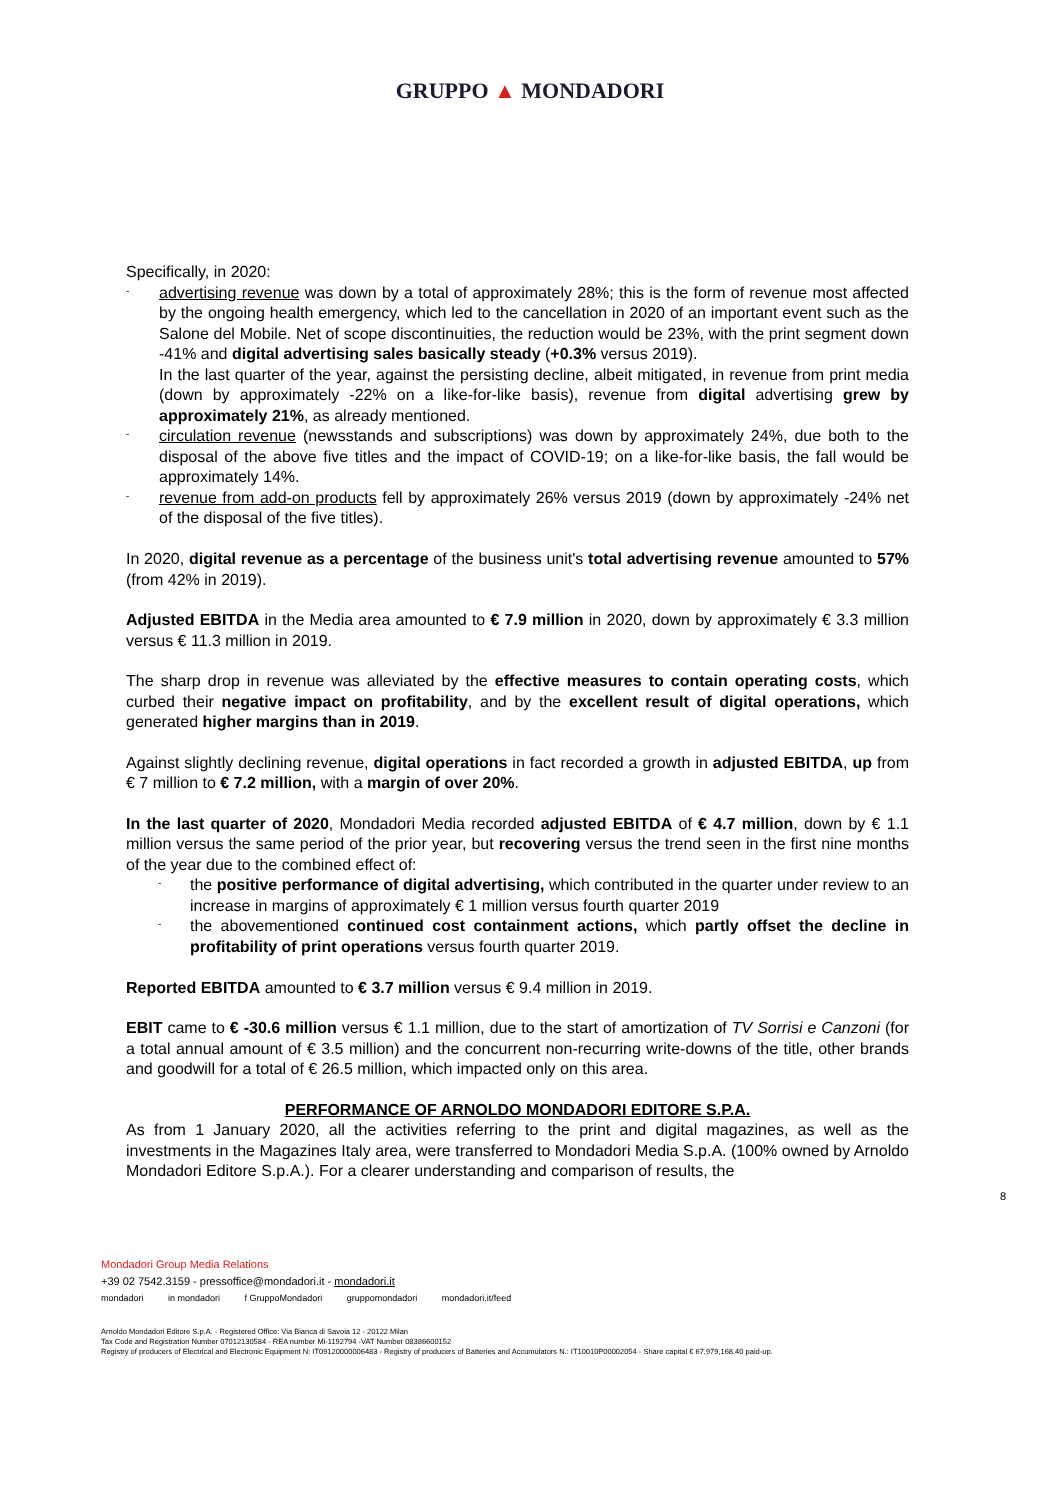GRUPPO ▲ MONDADORI
Specifically, in 2020:
- advertising revenue was down by a total of approximately 28%; this is the form of revenue most affected by the ongoing health emergency, which led to the cancellation in 2020 of an important event such as the Salone del Mobile. Net of scope discontinuities, the reduction would be 23%, with the print segment down -41% and digital advertising sales basically steady (+0.3% versus 2019).
In the last quarter of the year, against the persisting decline, albeit mitigated, in revenue from print media (down by approximately -22% on a like-for-like basis), revenue from digital advertising grew by approximately 21%, as already mentioned.
- circulation revenue (newsstands and subscriptions) was down by approximately 24%, due both to the disposal of the above five titles and the impact of COVID-19; on a like-for-like basis, the fall would be approximately 14%.
- revenue from add-on products fell by approximately 26% versus 2019 (down by approximately -24% net of the disposal of the five titles).
In 2020, digital revenue as a percentage of the business unit's total advertising revenue amounted to 57% (from 42% in 2019).
Adjusted EBITDA in the Media area amounted to € 7.9 million in 2020, down by approximately € 3.3 million versus € 11.3 million in 2019.
The sharp drop in revenue was alleviated by the effective measures to contain operating costs, which curbed their negative impact on profitability, and by the excellent result of digital operations, which generated higher margins than in 2019.
Against slightly declining revenue, digital operations in fact recorded a growth in adjusted EBITDA, up from € 7 million to € 7.2 million, with a margin of over 20%.
In the last quarter of 2020, Mondadori Media recorded adjusted EBITDA of € 4.7 million, down by € 1.1 million versus the same period of the prior year, but recovering versus the trend seen in the first nine months of the year due to the combined effect of:
- the positive performance of digital advertising, which contributed in the quarter under review to an increase in margins of approximately € 1 million versus fourth quarter 2019
- the abovementioned continued cost containment actions, which partly offset the decline in profitability of print operations versus fourth quarter 2019.
Reported EBITDA amounted to € 3.7 million versus € 9.4 million in 2019.
EBIT came to € -30.6 million versus € 1.1 million, due to the start of amortization of TV Sorrisi e Canzoni (for a total annual amount of € 3.5 million) and the concurrent non-recurring write-downs of the title, other brands and goodwill for a total of € 26.5 million, which impacted only on this area.
PERFORMANCE OF ARNOLDO MONDADORI EDITORE S.P.A.
As from 1 January 2020, all the activities referring to the print and digital magazines, as well as the investments in the Magazines Italy area, were transferred to Mondadori Media S.p.A. (100% owned by Arnoldo Mondadori Editore S.p.A.). For a clearer understanding and comparison of results, the
8
Mondadori Group Media Relations
+39 02 7542.3159 - pressoffice@mondadori.it - mondadori.it
mondadori in mondadori f GruppoMondadori gruppomondadori mondadori.it/feed
Arnoldo Mondadori Editore S.p.A. - Registered Office: Via Bianca di Savoia 12 - 20122 Milan
Tax Code and Registration Number 07012130584 - REA number Mi-1192794 -VAT Number 08386600152
Registry of producers of Electrical and Electronic Equipment N: IT09120000006483 - Registry of producers of Batteries and Accumulators N.: IT10010P00002054 - Share capital € 67,979,168.40 paid-up.